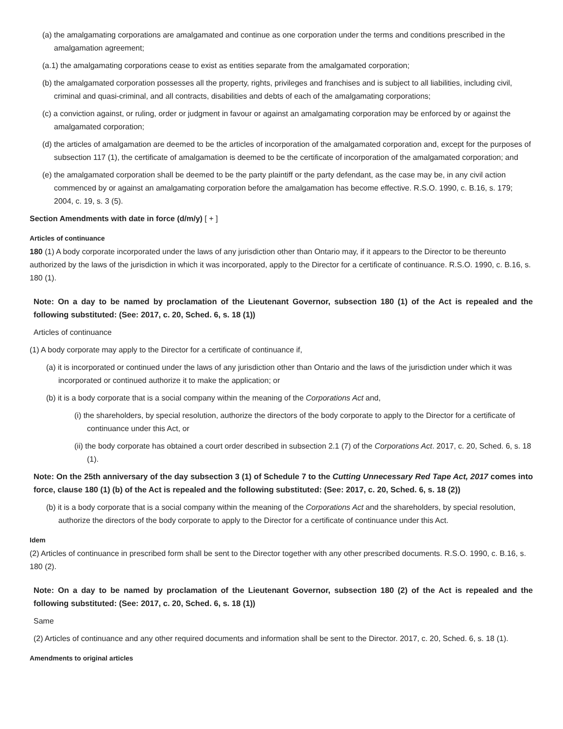(a) the amalgamating corporations are amalgamated and continue as one corporation under the terms and conditions prescribed in the amalgamation agreement;
(a.1) the amalgamating corporations cease to exist as entities separate from the amalgamated corporation;
(b) the amalgamated corporation possesses all the property, rights, privileges and franchises and is subject to all liabilities, including civil, criminal and quasi-criminal, and all contracts, disabilities and debts of each of the amalgamating corporations;
(c) a conviction against, or ruling, order or judgment in favour or against an amalgamating corporation may be enforced by or against the amalgamated corporation;
(d) the articles of amalgamation are deemed to be the articles of incorporation of the amalgamated corporation and, except for the purposes of subsection 117 (1), the certificate of amalgamation is deemed to be the certificate of incorporation of the amalgamated corporation; and
(e) the amalgamated corporation shall be deemed to be the party plaintiff or the party defendant, as the case may be, in any civil action commenced by or against an amalgamating corporation before the amalgamation has become effective. R.S.O. 1990, c. B.16, s. 179; 2004, c. 19, s. 3 (5).
Section Amendments with date in force (d/m/y) [ + ]
Articles of continuance
180 (1) A body corporate incorporated under the laws of any jurisdiction other than Ontario may, if it appears to the Director to be thereunto authorized by the laws of the jurisdiction in which it was incorporated, apply to the Director for a certificate of continuance. R.S.O. 1990, c. B.16, s. 180 (1).
Note: On a day to be named by proclamation of the Lieutenant Governor, subsection 180 (1) of the Act is repealed and the following substituted: (See: 2017, c. 20, Sched. 6, s. 18 (1))
Articles of continuance
(1) A body corporate may apply to the Director for a certificate of continuance if,
(a) it is incorporated or continued under the laws of any jurisdiction other than Ontario and the laws of the jurisdiction under which it was incorporated or continued authorize it to make the application; or
(b) it is a body corporate that is a social company within the meaning of the Corporations Act and,
(i) the shareholders, by special resolution, authorize the directors of the body corporate to apply to the Director for a certificate of continuance under this Act, or
(ii) the body corporate has obtained a court order described in subsection 2.1 (7) of the Corporations Act. 2017, c. 20, Sched. 6, s. 18 (1).
Note: On the 25th anniversary of the day subsection 3 (1) of Schedule 7 to the Cutting Unnecessary Red Tape Act, 2017 comes into force, clause 180 (1) (b) of the Act is repealed and the following substituted: (See: 2017, c. 20, Sched. 6, s. 18 (2))
(b) it is a body corporate that is a social company within the meaning of the Corporations Act and the shareholders, by special resolution, authorize the directors of the body corporate to apply to the Director for a certificate of continuance under this Act.
Idem
(2) Articles of continuance in prescribed form shall be sent to the Director together with any other prescribed documents. R.S.O. 1990, c. B.16, s. 180 (2).
Note: On a day to be named by proclamation of the Lieutenant Governor, subsection 180 (2) of the Act is repealed and the following substituted: (See: 2017, c. 20, Sched. 6, s. 18 (1))
Same
(2) Articles of continuance and any other required documents and information shall be sent to the Director. 2017, c. 20, Sched. 6, s. 18 (1).
Amendments to original articles